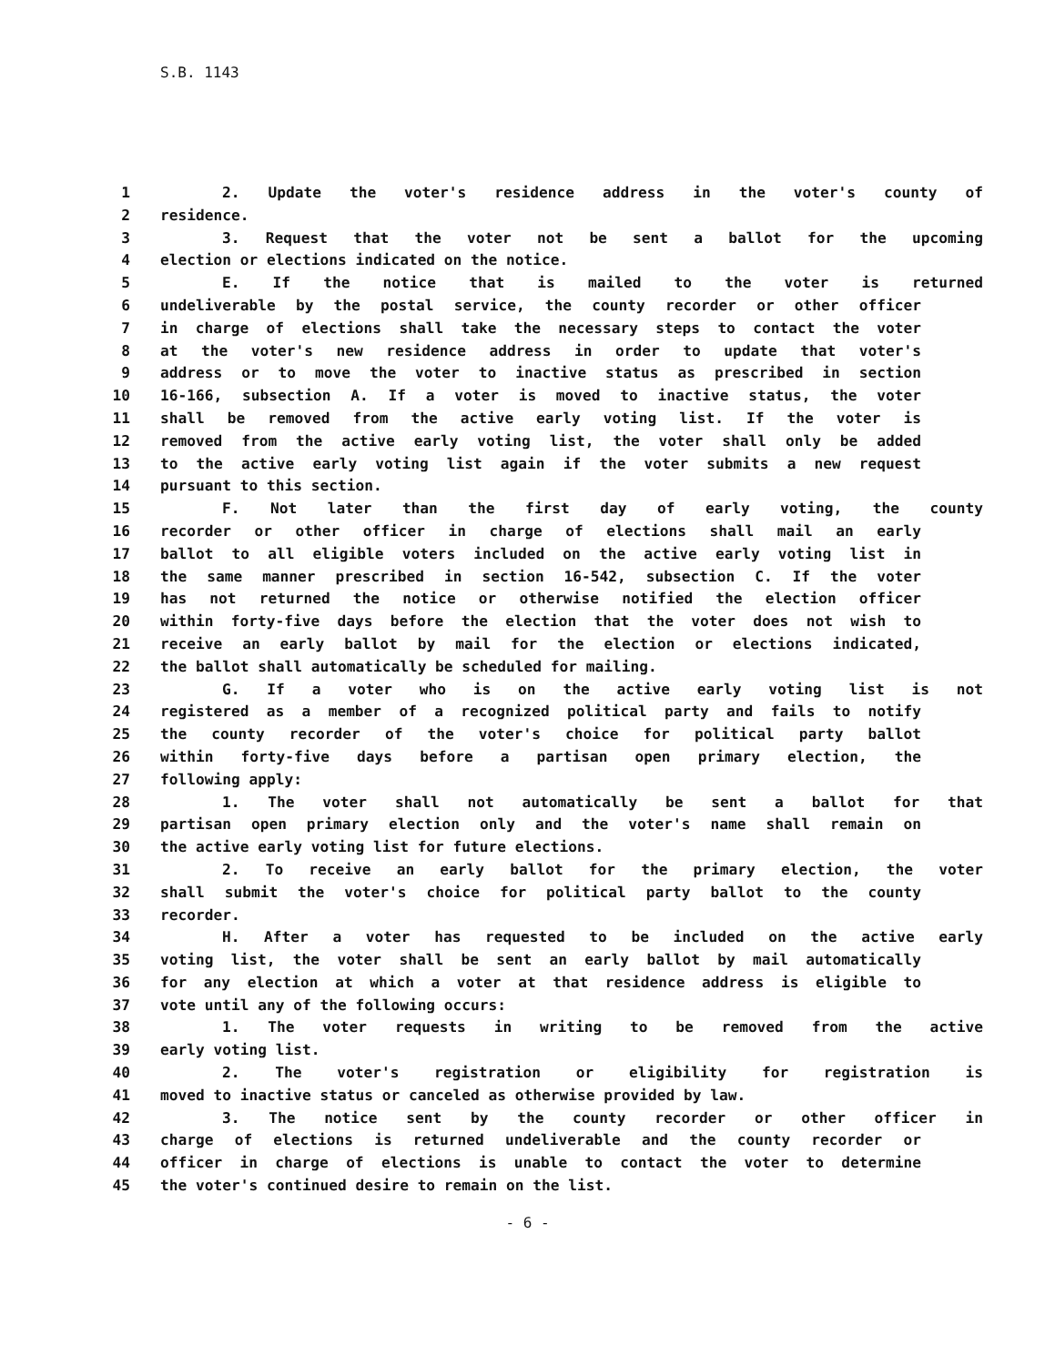S.B. 1143
1 2. Update the voter's residence address in the voter's county of
2 residence.
3 3. Request that the voter not be sent a ballot for the upcoming
4 election or elections indicated on the notice.
5 E. If the notice that is mailed to the voter is returned
6 undeliverable by the postal service, the county recorder or other officer
7 in charge of elections shall take the necessary steps to contact the voter
8 at the voter's new residence address in order to update that voter's
9 address or to move the voter to inactive status as prescribed in section
10 16-166, subsection A. If a voter is moved to inactive status, the voter
11 shall be removed from the active early voting list. If the voter is
12 removed from the active early voting list, the voter shall only be added
13 to the active early voting list again if the voter submits a new request
14 pursuant to this section.
15 F. Not later than the first day of early voting, the county
16 recorder or other officer in charge of elections shall mail an early
17 ballot to all eligible voters included on the active early voting list in
18 the same manner prescribed in section 16-542, subsection C. If the voter
19 has not returned the notice or otherwise notified the election officer
20 within forty-five days before the election that the voter does not wish to
21 receive an early ballot by mail for the election or elections indicated,
22 the ballot shall automatically be scheduled for mailing.
23 G. If a voter who is on the active early voting list is not
24 registered as a member of a recognized political party and fails to notify
25 the county recorder of the voter's choice for political party ballot
26 within forty-five days before a partisan open primary election, the
27 following apply:
28 1. The voter shall not automatically be sent a ballot for that
29 partisan open primary election only and the voter's name shall remain on
30 the active early voting list for future elections.
31 2. To receive an early ballot for the primary election, the voter
32 shall submit the voter's choice for political party ballot to the county
33 recorder.
34 H. After a voter has requested to be included on the active early
35 voting list, the voter shall be sent an early ballot by mail automatically
36 for any election at which a voter at that residence address is eligible to
37 vote until any of the following occurs:
38 1. The voter requests in writing to be removed from the active
39 early voting list.
40 2. The voter's registration or eligibility for registration is
41 moved to inactive status or canceled as otherwise provided by law.
42 3. The notice sent by the county recorder or other officer in
43 charge of elections is returned undeliverable and the county recorder or
44 officer in charge of elections is unable to contact the voter to determine
45 the voter's continued desire to remain on the list.
- 6 -